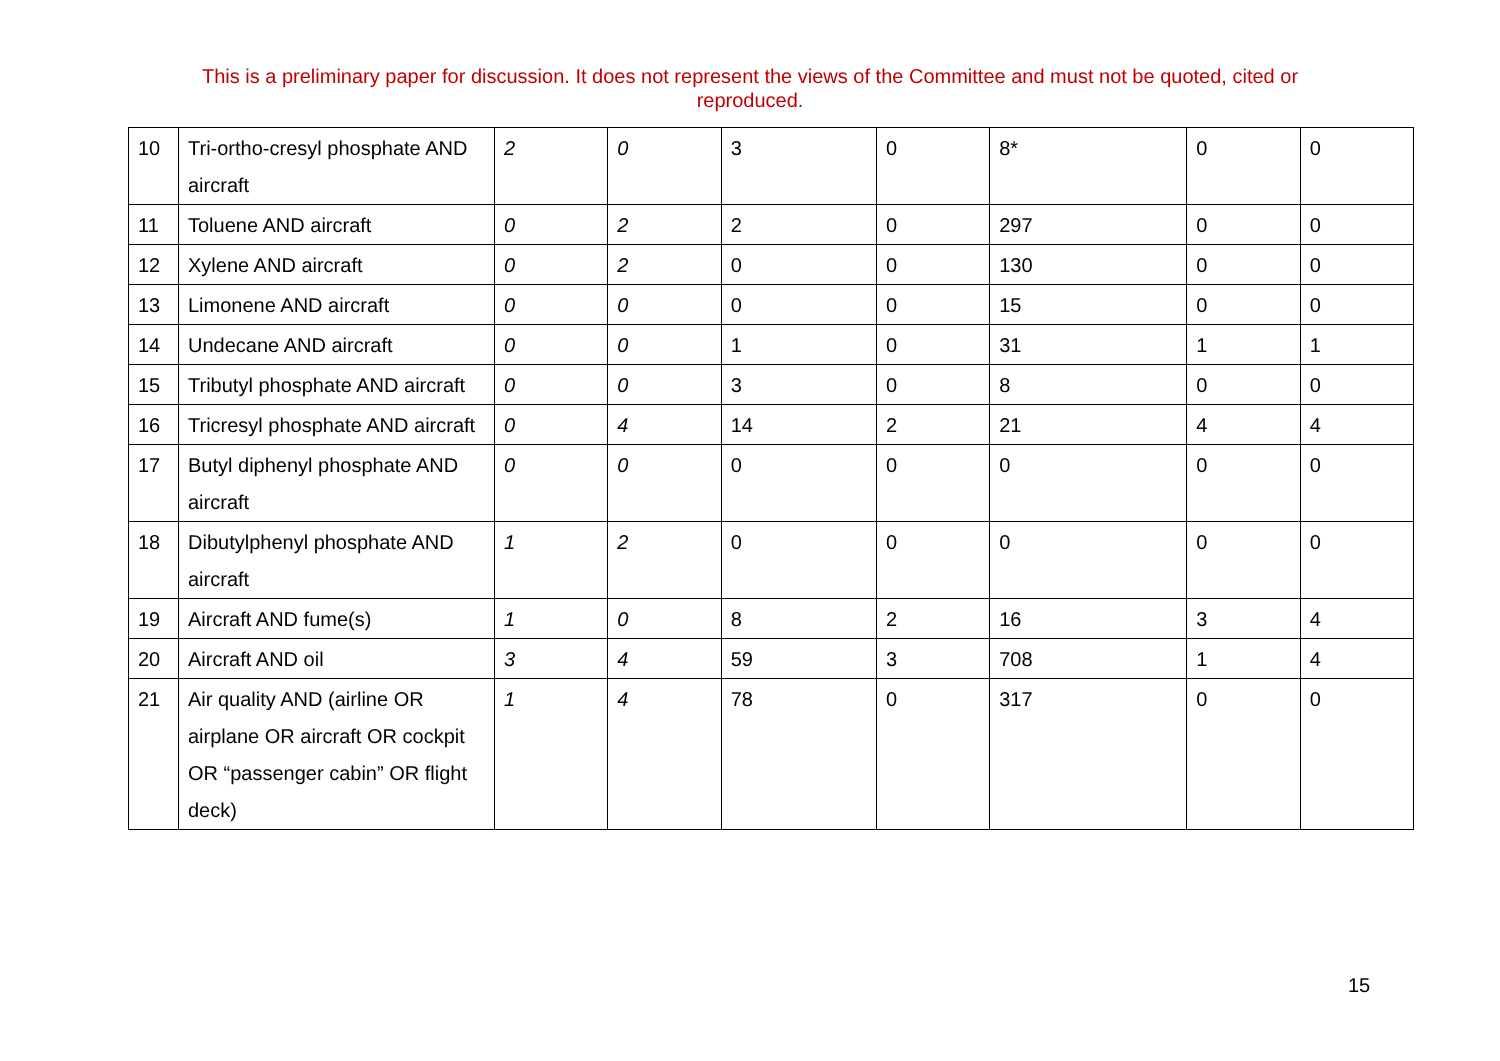This is a preliminary paper for discussion. It does not represent the views of the Committee and must not be quoted, cited or reproduced.
| 10 | Tri-ortho-cresyl phosphate AND aircraft | 2 | 0 | 3 | 0 | 8* | 0 | 0 |
| 11 | Toluene AND aircraft | 0 | 2 | 2 | 0 | 297 | 0 | 0 |
| 12 | Xylene AND aircraft | 0 | 2 | 0 | 0 | 130 | 0 | 0 |
| 13 | Limonene AND aircraft | 0 | 0 | 0 | 0 | 15 | 0 | 0 |
| 14 | Undecane AND aircraft | 0 | 0 | 1 | 0 | 31 | 1 | 1 |
| 15 | Tributyl phosphate AND aircraft | 0 | 0 | 3 | 0 | 8 | 0 | 0 |
| 16 | Tricresyl phosphate AND aircraft | 0 | 4 | 14 | 2 | 21 | 4 | 4 |
| 17 | Butyl diphenyl phosphate AND aircraft | 0 | 0 | 0 | 0 | 0 | 0 | 0 |
| 18 | Dibutylphenyl phosphate AND aircraft | 1 | 2 | 0 | 0 | 0 | 0 | 0 |
| 19 | Aircraft AND fume(s) | 1 | 0 | 8 | 2 | 16 | 3 | 4 |
| 20 | Aircraft AND oil | 3 | 4 | 59 | 3 | 708 | 1 | 4 |
| 21 | Air quality AND (airline OR airplane OR aircraft OR cockpit OR “passenger cabin” OR flight deck) | 1 | 4 | 78 | 0 | 317 | 0 | 0 |
15